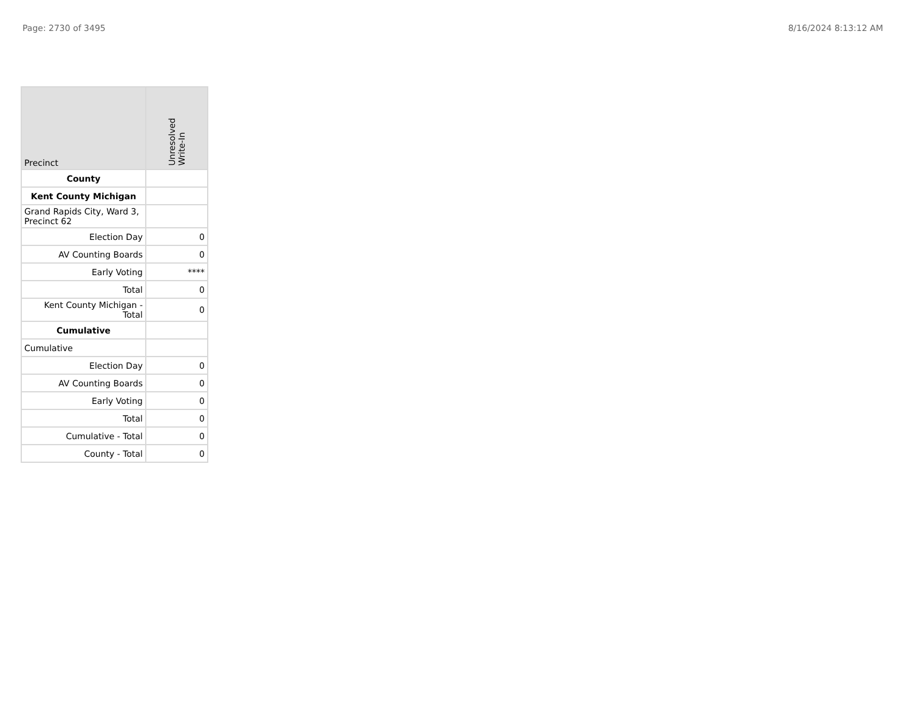Page: 2730 of 3495 8/16/2024 8:13:12 AM
| Precinct | Unresolved Write-In |
| --- | --- |
| County | |
| Kent County Michigan | |
| Grand Rapids City, Ward 3, Precinct 62 | |
| Election Day | 0 |
| AV Counting Boards | 0 |
| Early Voting | **** |
| Total | 0 |
| Kent County Michigan - Total | 0 |
| Cumulative | |
| Cumulative | |
| Election Day | 0 |
| AV Counting Boards | 0 |
| Early Voting | 0 |
| Total | 0 |
| Cumulative - Total | 0 |
| County - Total | 0 |